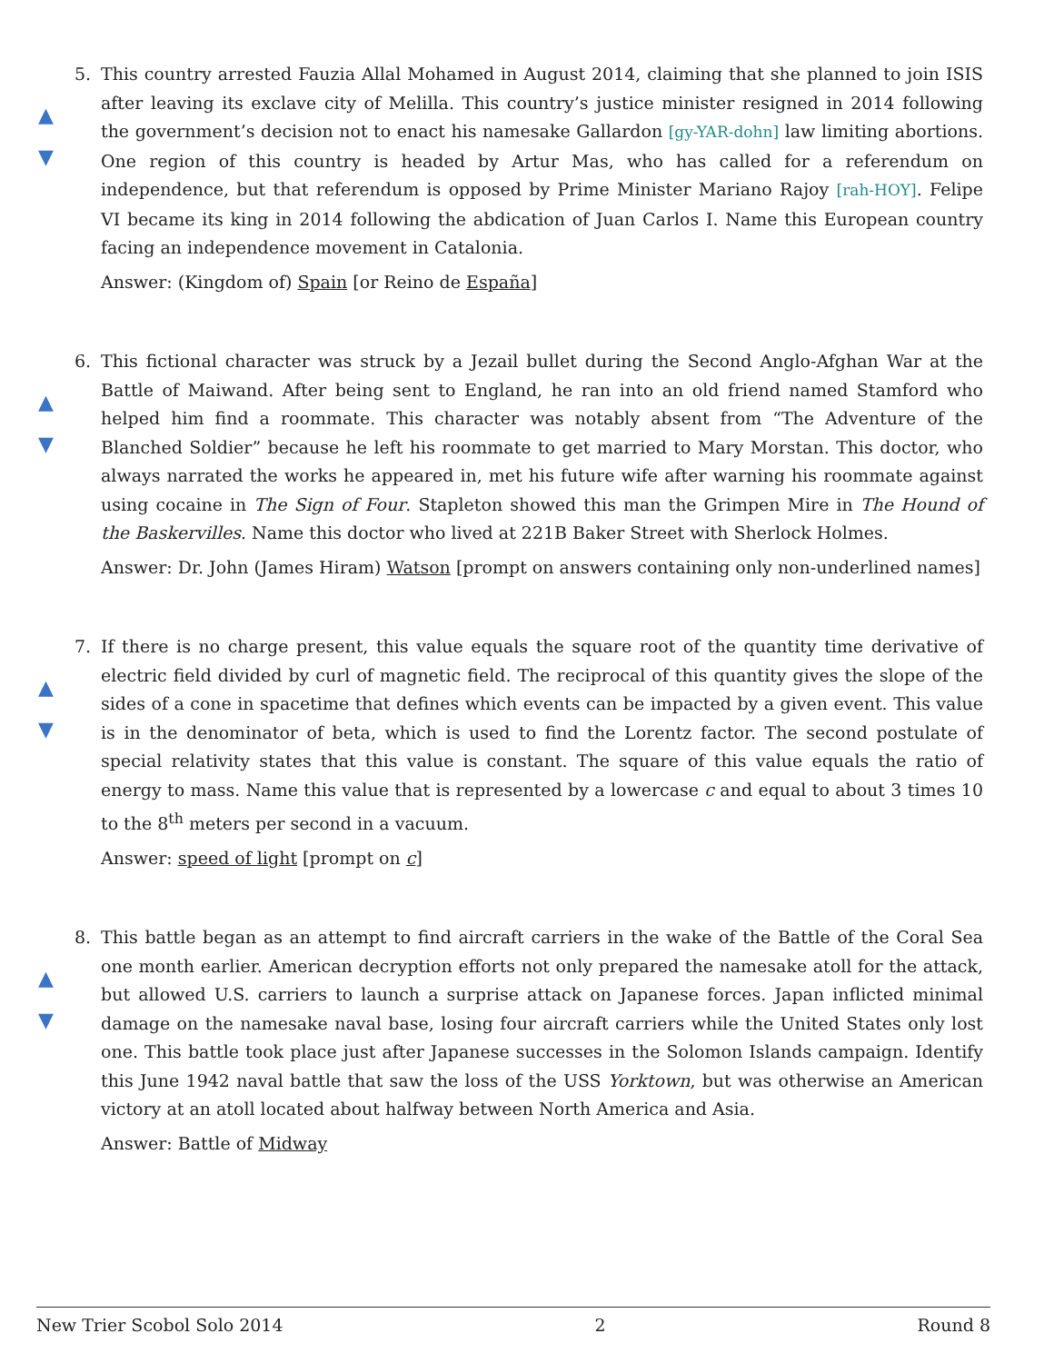▲
▼
5.
This country arrested Fauzia Allal Mohamed in August 2014, claiming that she planned to join ISIS after leaving its exclave city of Melilla. This country’s justice minister resigned in 2014 following the government’s decision not to enact his namesake Gallardon [gy-YAR-dohn] law limiting abortions. One region of this country is headed by Artur Mas, who has called for a referendum on independence, but that referendum is opposed by Prime Minister Mariano Rajoy [rah-HOY]. Felipe VI became its king in 2014 following the abdication of Juan Carlos I. Name this European country facing an independence movement in Catalonia.
Answer: (Kingdom of) Spain [or Reino de España]
▲
▼
6.
This fictional character was struck by a Jezail bullet during the Second Anglo-Afghan War at the Battle of Maiwand. After being sent to England, he ran into an old friend named Stamford who helped him find a roommate. This character was notably absent from “The Adventure of the Blanched Soldier” because he left his roommate to get married to Mary Morstan. This doctor, who always narrated the works he appeared in, met his future wife after warning his roommate against using cocaine in The Sign of Four. Stapleton showed this man the Grimpen Mire in The Hound of the Baskervilles. Name this doctor who lived at 221B Baker Street with Sherlock Holmes.
Answer: Dr. John (James Hiram) Watson [prompt on answers containing only non-underlined names]
▲
▼
7.
If there is no charge present, this value equals the square root of the quantity time derivative of electric field divided by curl of magnetic field. The reciprocal of this quantity gives the slope of the sides of a cone in spacetime that defines which events can be impacted by a given event. This value is in the denominator of beta, which is used to find the Lorentz factor. The second postulate of special relativity states that this value is constant. The square of this value equals the ratio of energy to mass. Name this value that is represented by a lowercase c and equal to about 3 times 10 to the 8<sup>th</sup> meters per second in a vacuum.
Answer: speed of light [prompt on c]
▲
▼
8.
This battle began as an attempt to find aircraft carriers in the wake of the Battle of the Coral Sea one month earlier. American decryption efforts not only prepared the namesake atoll for the attack, but allowed U.S. carriers to launch a surprise attack on Japanese forces. Japan inflicted minimal damage on the namesake naval base, losing four aircraft carriers while the United States only lost one. This battle took place just after Japanese successes in the Solomon Islands campaign. Identify this June 1942 naval battle that saw the loss of the USS Yorktown, but was otherwise an American victory at an atoll located about halfway between North America and Asia.
Answer: Battle of Midway
New Trier Scobol Solo 2014 2 Round 8